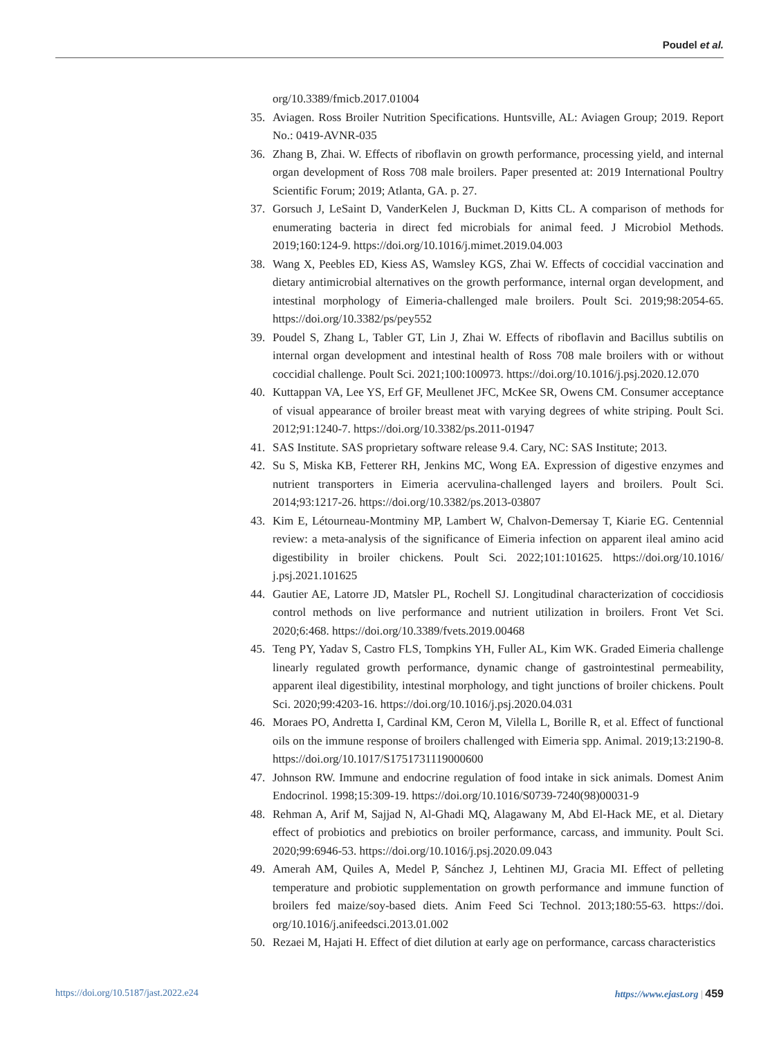Poudel et al.
org/10.3389/fmicb.2017.01004
35. Aviagen. Ross Broiler Nutrition Specifications. Huntsville, AL: Aviagen Group; 2019. Report No.: 0419-AVNR-035
36. Zhang B, Zhai. W. Effects of riboflavin on growth performance, processing yield, and internal organ development of Ross 708 male broilers. Paper presented at: 2019 International Poultry Scientific Forum; 2019; Atlanta, GA. p. 27.
37. Gorsuch J, LeSaint D, VanderKelen J, Buckman D, Kitts CL. A comparison of methods for enumerating bacteria in direct fed microbials for animal feed. J Microbiol Methods. 2019;160:124-9. https://doi.org/10.1016/j.mimet.2019.04.003
38. Wang X, Peebles ED, Kiess AS, Wamsley KGS, Zhai W. Effects of coccidial vaccination and dietary antimicrobial alternatives on the growth performance, internal organ development, and intestinal morphology of Eimeria-challenged male broilers. Poult Sci. 2019;98:2054-65. https://doi.org/10.3382/ps/pey552
39. Poudel S, Zhang L, Tabler GT, Lin J, Zhai W. Effects of riboflavin and Bacillus subtilis on internal organ development and intestinal health of Ross 708 male broilers with or without coccidial challenge. Poult Sci. 2021;100:100973. https://doi.org/10.1016/j.psj.2020.12.070
40. Kuttappan VA, Lee YS, Erf GF, Meullenet JFC, McKee SR, Owens CM. Consumer acceptance of visual appearance of broiler breast meat with varying degrees of white striping. Poult Sci. 2012;91:1240-7. https://doi.org/10.3382/ps.2011-01947
41. SAS Institute. SAS proprietary software release 9.4. Cary, NC: SAS Institute; 2013.
42. Su S, Miska KB, Fetterer RH, Jenkins MC, Wong EA. Expression of digestive enzymes and nutrient transporters in Eimeria acervulina-challenged layers and broilers. Poult Sci. 2014;93:1217-26. https://doi.org/10.3382/ps.2013-03807
43. Kim E, Létourneau-Montminy MP, Lambert W, Chalvon-Demersay T, Kiarie EG. Centennial review: a meta-analysis of the significance of Eimeria infection on apparent ileal amino acid digestibility in broiler chickens. Poult Sci. 2022;101:101625. https://doi.org/10.1016/ j.psj.2021.101625
44. Gautier AE, Latorre JD, Matsler PL, Rochell SJ. Longitudinal characterization of coccidiosis control methods on live performance and nutrient utilization in broilers. Front Vet Sci. 2020;6:468. https://doi.org/10.3389/fvets.2019.00468
45. Teng PY, Yadav S, Castro FLS, Tompkins YH, Fuller AL, Kim WK. Graded Eimeria challenge linearly regulated growth performance, dynamic change of gastrointestinal permeability, apparent ileal digestibility, intestinal morphology, and tight junctions of broiler chickens. Poult Sci. 2020;99:4203-16. https://doi.org/10.1016/j.psj.2020.04.031
46. Moraes PO, Andretta I, Cardinal KM, Ceron M, Vilella L, Borille R, et al. Effect of functional oils on the immune response of broilers challenged with Eimeria spp. Animal. 2019;13:2190-8. https://doi.org/10.1017/S1751731119000600
47. Johnson RW. Immune and endocrine regulation of food intake in sick animals. Domest Anim Endocrinol. 1998;15:309-19. https://doi.org/10.1016/S0739-7240(98)00031-9
48. Rehman A, Arif M, Sajjad N, Al-Ghadi MQ, Alagawany M, Abd El-Hack ME, et al. Dietary effect of probiotics and prebiotics on broiler performance, carcass, and immunity. Poult Sci. 2020;99:6946-53. https://doi.org/10.1016/j.psj.2020.09.043
49. Amerah AM, Quiles A, Medel P, Sánchez J, Lehtinen MJ, Gracia MI. Effect of pelleting temperature and probiotic supplementation on growth performance and immune function of broilers fed maize/soy-based diets. Anim Feed Sci Technol. 2013;180:55-63. https://doi. org/10.1016/j.anifeedsci.2013.01.002
50. Rezaei M, Hajati H. Effect of diet dilution at early age on performance, carcass characteristics
https://doi.org/10.5187/jast.2022.e24 https://www.ejast.org | 459